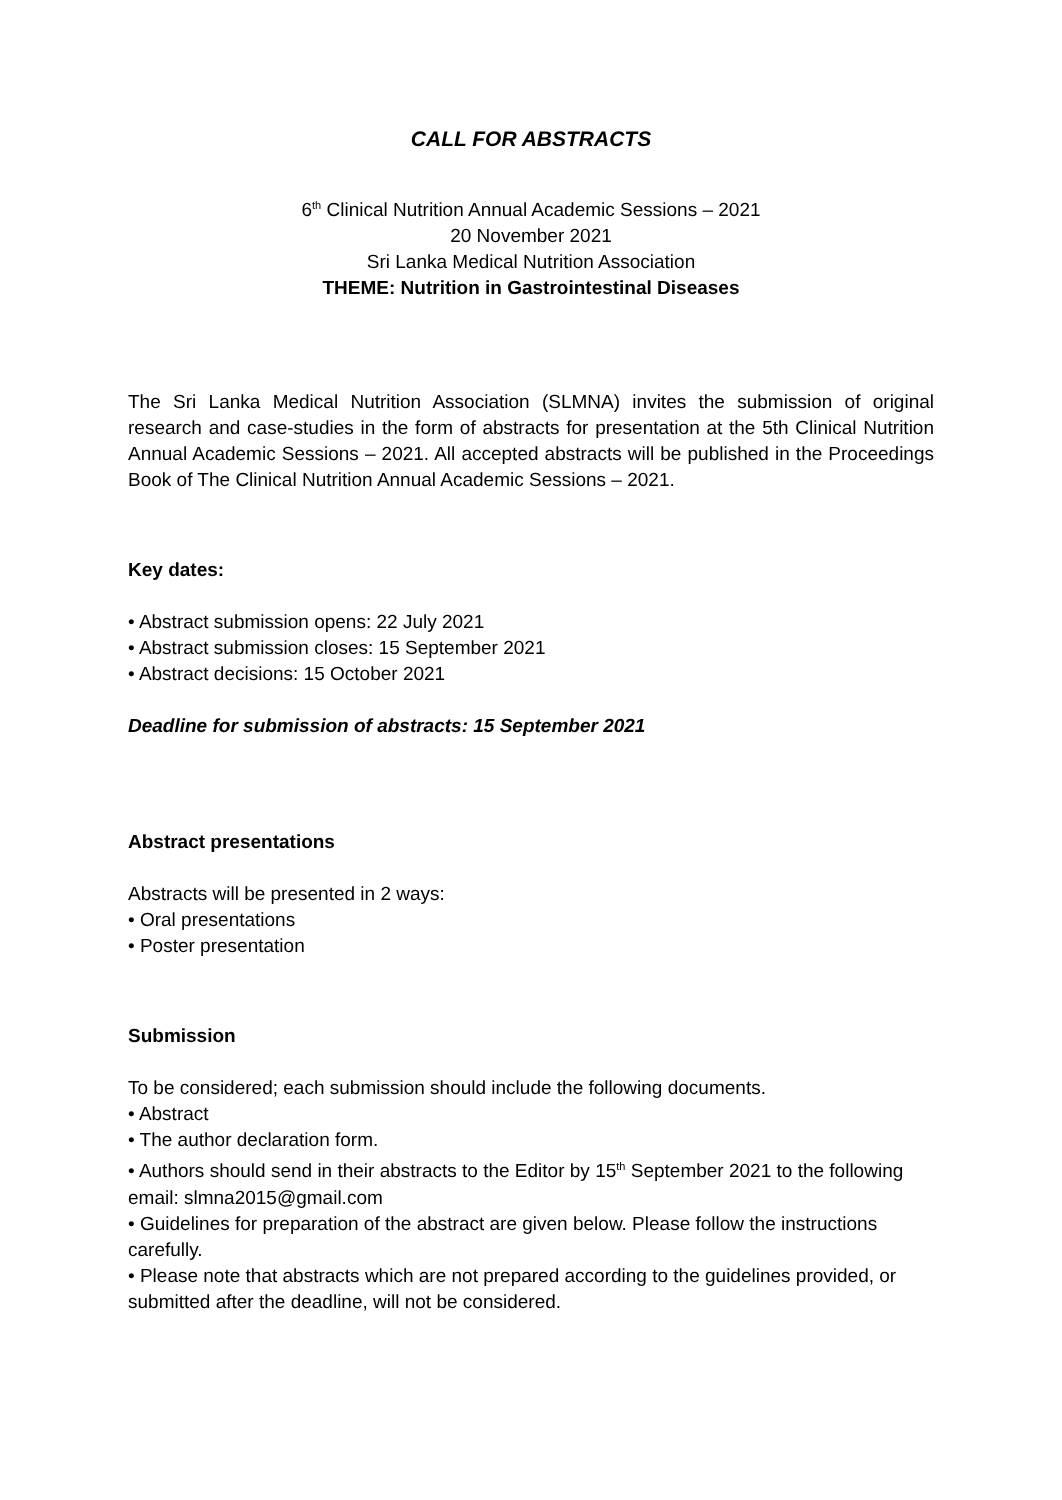CALL FOR ABSTRACTS
6<sup>th</sup> Clinical Nutrition Annual Academic Sessions – 2021
20 November 2021
Sri Lanka Medical Nutrition Association
THEME: Nutrition in Gastrointestinal Diseases
The Sri Lanka Medical Nutrition Association (SLMNA) invites the submission of original research and case-studies in the form of abstracts for presentation at the 5th Clinical Nutrition Annual Academic Sessions – 2021. All accepted abstracts will be published in the Proceedings Book of The Clinical Nutrition Annual Academic Sessions – 2021.
Key dates:
• Abstract submission opens: 22 July 2021
• Abstract submission closes: 15 September 2021
• Abstract decisions: 15 October 2021
Deadline for submission of abstracts: 15 September 2021
Abstract presentations
Abstracts will be presented in 2 ways:
• Oral presentations
• Poster presentation
Submission
To be considered; each submission should include the following documents.
• Abstract
• The author declaration form.
• Authors should send in their abstracts to the Editor by 15<sup>th</sup> September 2021 to the following email: slmna2015@gmail.com
• Guidelines for preparation of the abstract are given below. Please follow the instructions carefully.
• Please note that abstracts which are not prepared according to the guidelines provided, or submitted after the deadline, will not be considered.